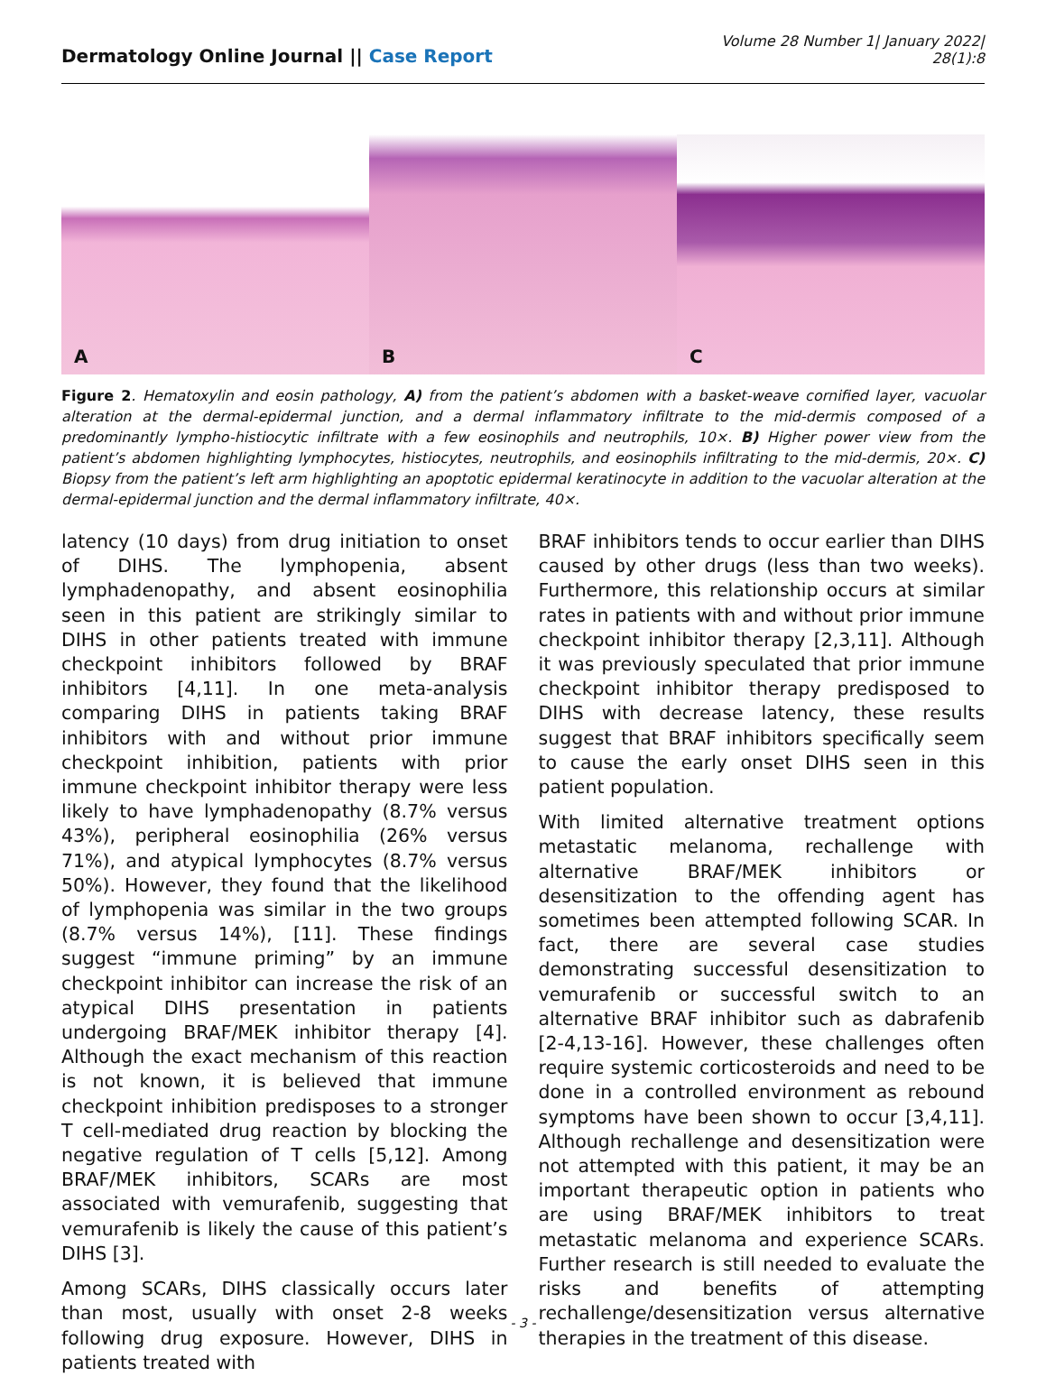Dermatology Online Journal || Case Report
Volume 28 Number 1| January 2022|
28(1):8
A
B
C
Figure 2. Hematoxylin and eosin pathology, A) from the patient’s abdomen with a basket-weave cornified layer, vacuolar alteration at the dermal-epidermal junction, and a dermal inflammatory infiltrate to the mid-dermis composed of a predominantly lympho-histiocytic infiltrate with a few eosinophils and neutrophils, 10×. B) Higher power view from the patient’s abdomen highlighting lymphocytes, histiocytes, neutrophils, and eosinophils infiltrating to the mid-dermis, 20×. C) Biopsy from the patient’s left arm highlighting an apoptotic epidermal keratinocyte in addition to the vacuolar alteration at the dermal-epidermal junction and the dermal inflammatory infiltrate, 40×.
latency (10 days) from drug initiation to onset of DIHS. The lymphopenia, absent lymphadenopathy, and absent eosinophilia seen in this patient are strikingly similar to DIHS in other patients treated with immune checkpoint inhibitors followed by BRAF inhibitors [4,11]. In one meta-analysis comparing DIHS in patients taking BRAF inhibitors with and without prior immune checkpoint inhibition, patients with prior immune checkpoint inhibitor therapy were less likely to have lymphadenopathy (8.7% versus 43%), peripheral eosinophilia (26% versus 71%), and atypical lymphocytes (8.7% versus 50%). However, they found that the likelihood of lymphopenia was similar in the two groups (8.7% versus 14%), [11]. These findings suggest “immune priming” by an immune checkpoint inhibitor can increase the risk of an atypical DIHS presentation in patients undergoing BRAF/MEK inhibitor therapy [4]. Although the exact mechanism of this reaction is not known, it is believed that immune checkpoint inhibition predisposes to a stronger T cell-mediated drug reaction by blocking the negative regulation of T cells [5,12]. Among BRAF/MEK inhibitors, SCARs are most associated with vemurafenib, suggesting that vemurafenib is likely the cause of this patient’s DIHS [3].
Among SCARs, DIHS classically occurs later than most, usually with onset 2-8 weeks following drug exposure. However, DIHS in patients treated with
BRAF inhibitors tends to occur earlier than DIHS caused by other drugs (less than two weeks). Furthermore, this relationship occurs at similar rates in patients with and without prior immune checkpoint inhibitor therapy [2,3,11]. Although it was previously speculated that prior immune checkpoint inhibitor therapy predisposed to DIHS with decrease latency, these results suggest that BRAF inhibitors specifically seem to cause the early onset DIHS seen in this patient population.
With limited alternative treatment options metastatic melanoma, rechallenge with alternative BRAF/MEK inhibitors or desensitization to the offending agent has sometimes been attempted following SCAR. In fact, there are several case studies demonstrating successful desensitization to vemurafenib or successful switch to an alternative BRAF inhibitor such as dabrafenib [2-4,13-16]. However, these challenges often require systemic corticosteroids and need to be done in a controlled environment as rebound symptoms have been shown to occur [3,4,11]. Although rechallenge and desensitization were not attempted with this patient, it may be an important therapeutic option in patients who are using BRAF/MEK inhibitors to treat metastatic melanoma and experience SCARs. Further research is still needed to evaluate the risks and benefits of attempting rechallenge/desensitization versus alternative therapies in the treatment of this disease.
- 3 -